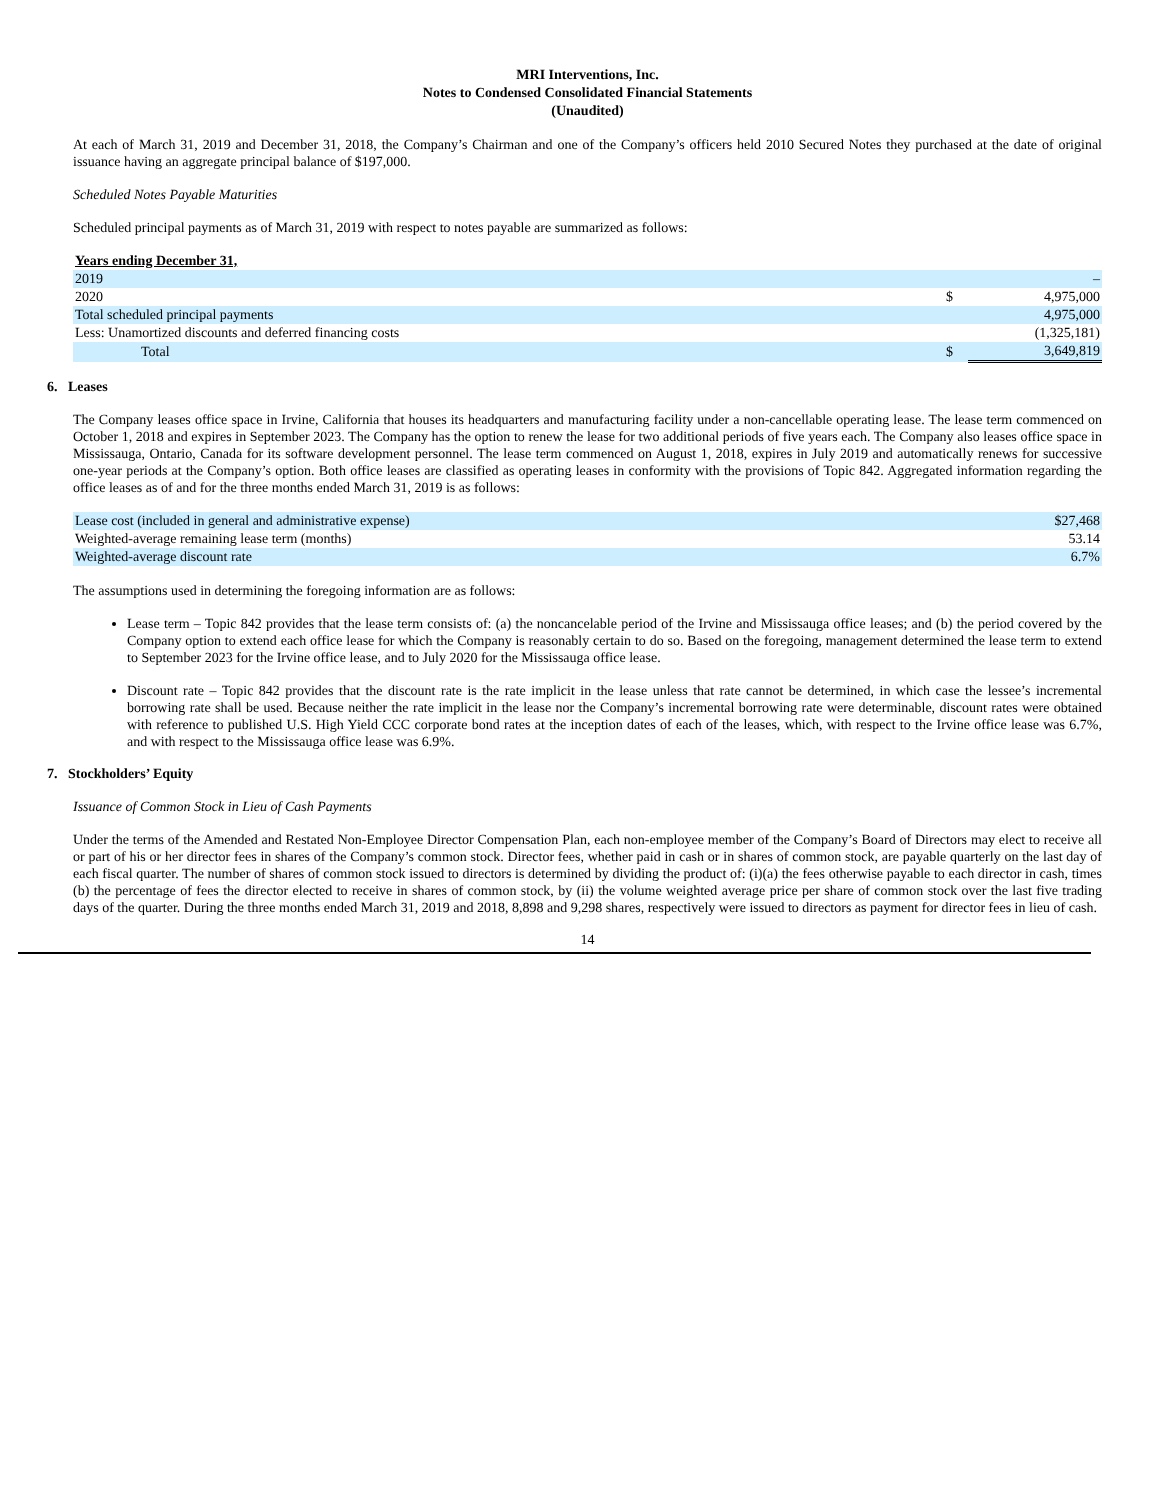MRI Interventions, Inc.
Notes to Condensed Consolidated Financial Statements
(Unaudited)
At each of March 31, 2019 and December 31, 2018, the Company’s Chairman and one of the Company’s officers held 2010 Secured Notes they purchased at the date of original issuance having an aggregate principal balance of $197,000.
Scheduled Notes Payable Maturities
Scheduled principal payments as of March 31, 2019 with respect to notes payable are summarized as follows:
| Years ending December 31, | | |
| 2019 | | – |
| 2020 | $ | 4,975,000 |
| Total scheduled principal payments | | 4,975,000 |
| Less: Unamortized discounts and deferred financing costs | | (1,325,181) |
| Total | $ | 3,649,819 |
6. Leases
The Company leases office space in Irvine, California that houses its headquarters and manufacturing facility under a non-cancellable operating lease. The lease term commenced on October 1, 2018 and expires in September 2023. The Company has the option to renew the lease for two additional periods of five years each. The Company also leases office space in Mississauga, Ontario, Canada for its software development personnel. The lease term commenced on August 1, 2018, expires in July 2019 and automatically renews for successive one-year periods at the Company’s option. Both office leases are classified as operating leases in conformity with the provisions of Topic 842. Aggregated information regarding the office leases as of and for the three months ended March 31, 2019 is as follows:
| Lease cost (included in general and administrative expense) | $27,468 |
| Weighted-average remaining lease term (months) | 53.14 |
| Weighted-average discount rate | 6.7% |
The assumptions used in determining the foregoing information are as follows:
Lease term – Topic 842 provides that the lease term consists of: (a) the noncancelable period of the Irvine and Mississauga office leases; and (b) the period covered by the Company option to extend each office lease for which the Company is reasonably certain to do so. Based on the foregoing, management determined the lease term to extend to September 2023 for the Irvine office lease, and to July 2020 for the Mississauga office lease.
Discount rate – Topic 842 provides that the discount rate is the rate implicit in the lease unless that rate cannot be determined, in which case the lessee’s incremental borrowing rate shall be used. Because neither the rate implicit in the lease nor the Company’s incremental borrowing rate were determinable, discount rates were obtained with reference to published U.S. High Yield CCC corporate bond rates at the inception dates of each of the leases, which, with respect to the Irvine office lease was 6.7%, and with respect to the Mississauga office lease was 6.9%.
7. Stockholders’ Equity
Issuance of Common Stock in Lieu of Cash Payments
Under the terms of the Amended and Restated Non-Employee Director Compensation Plan, each non-employee member of the Company’s Board of Directors may elect to receive all or part of his or her director fees in shares of the Company’s common stock. Director fees, whether paid in cash or in shares of common stock, are payable quarterly on the last day of each fiscal quarter. The number of shares of common stock issued to directors is determined by dividing the product of: (i)(a) the fees otherwise payable to each director in cash, times (b) the percentage of fees the director elected to receive in shares of common stock, by (ii) the volume weighted average price per share of common stock over the last five trading days of the quarter. During the three months ended March 31, 2019 and 2018, 8,898 and 9,298 shares, respectively were issued to directors as payment for director fees in lieu of cash.
14